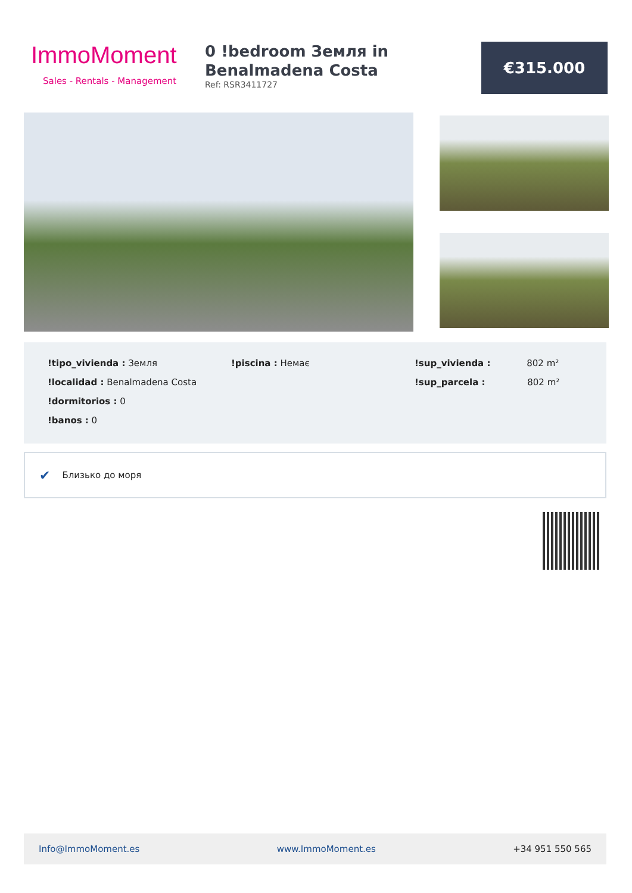ImmoMoment
Sales - Rentals - Management
0 !bedroom Земля in Benalmadena Costa
Ref: RSR3411727
€315.000
!tipo_vivienda : Земля
!localidad : Benalmadena Costa
!dormitorios : 0
!banos : 0
!piscina : Немає
!sup_vivienda : 802 m²
!sup_parcela : 802 m²
✔ Близько до моря
Info@ImmoMoment.es www.ImmoMoment.es +34 951 550 565